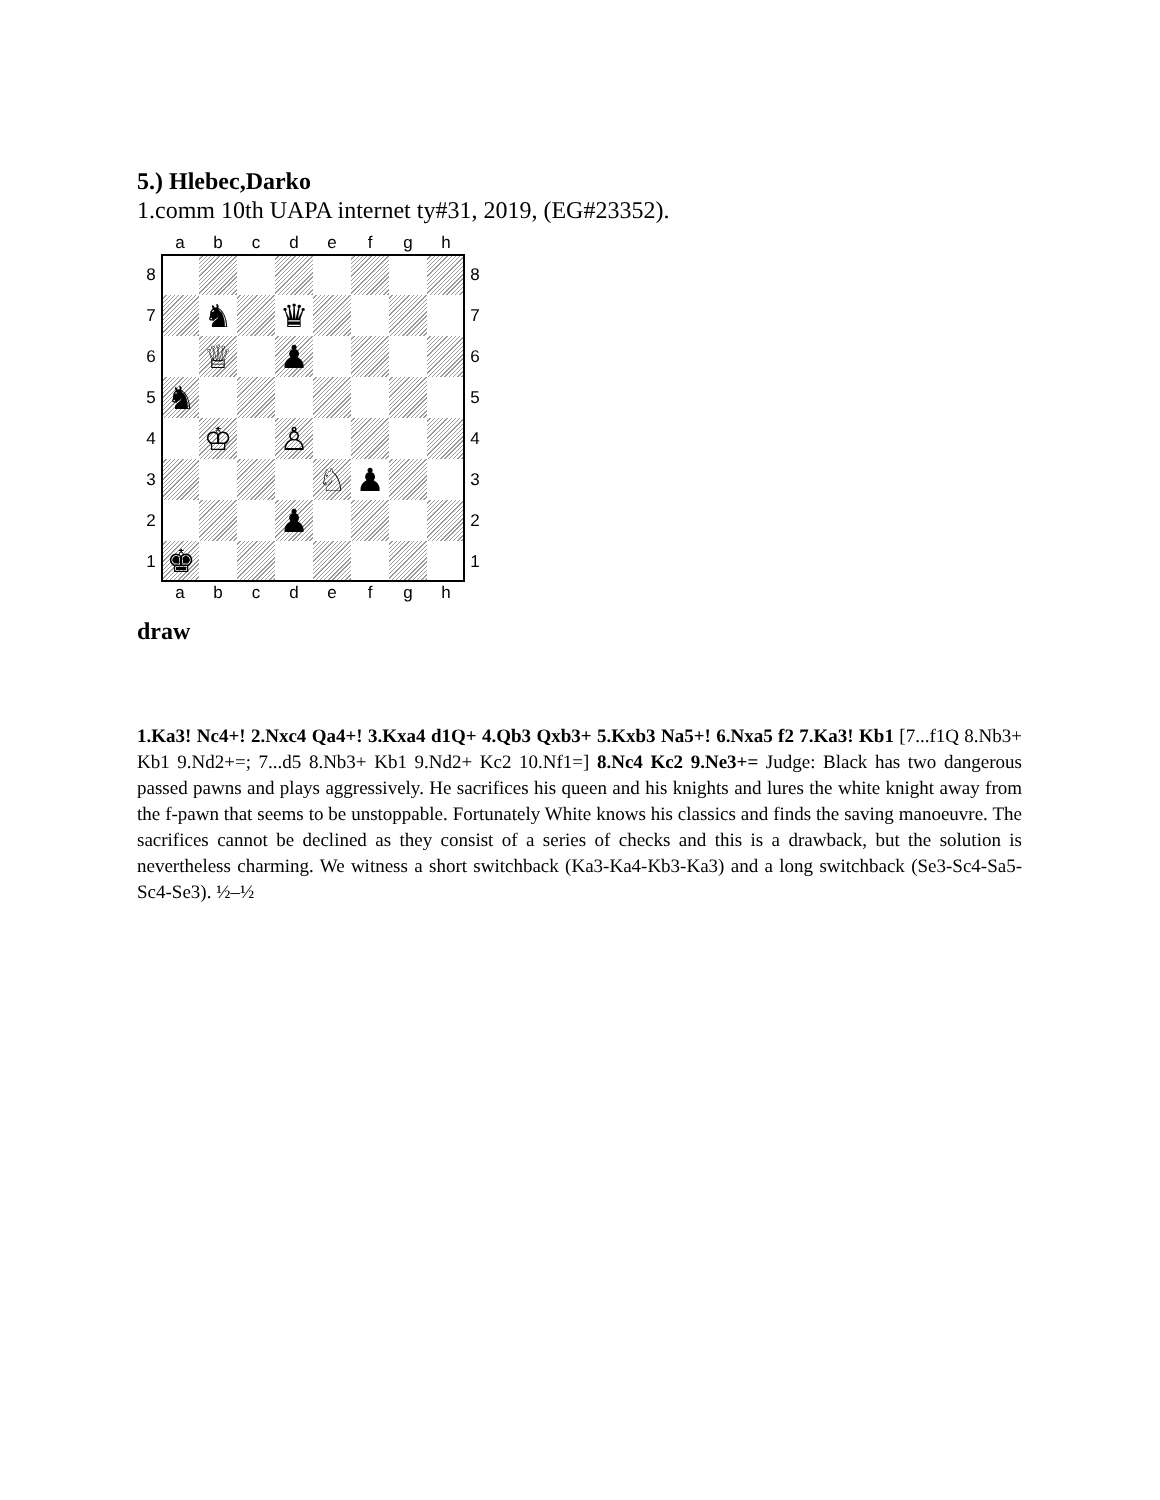5.) Hlebec,Darko
1.comm 10th UAPA internet ty#31, 2019, (EG#23352).
a
b
c
d
e
f
g
h
8
8
7
♞
♛
7
6
♕
♟
6
5
♞
5
4
♔
♙
4
3
♘
♟
3
2
♟
2
1
♚
1
a
b
c
d
e
f
g
h
draw
1.Ka3! Nc4+! 2.Nxc4 Qa4+! 3.Kxa4 d1Q+ 4.Qb3 Qxb3+ 5.Kxb3 Na5+! 6.Nxa5 f2 7.Ka3! Kb1 [7...f1Q 8.Nb3+ Kb1 9.Nd2+=; 7...d5 8.Nb3+ Kb1 9.Nd2+ Kc2 10.Nf1=] 8.Nc4 Kc2 9.Ne3+= Judge: Black has two dangerous passed pawns and plays aggressively. He sacrifices his queen and his knights and lures the white knight away from the f-pawn that seems to be unstoppable. Fortunately White knows his classics and finds the saving manoeuvre. The sacrifices cannot be declined as they consist of a series of checks and this is a drawback, but the solution is nevertheless charming. We witness a short switchback (Ka3-Ka4-Kb3-Ka3) and a long switchback (Se3-Sc4-Sa5-Sc4-Se3). ½–½